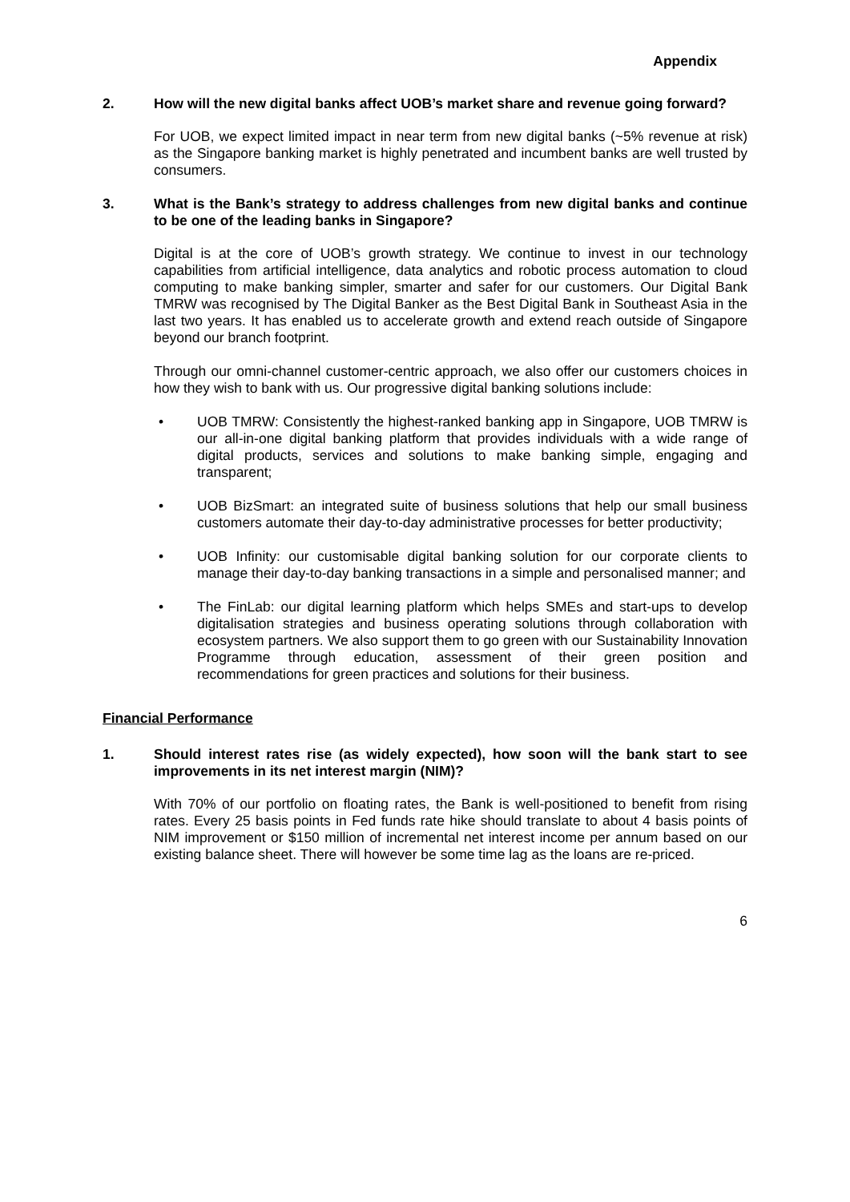Appendix
2. How will the new digital banks affect UOB’s market share and revenue going forward?
For UOB, we expect limited impact in near term from new digital banks (~5% revenue at risk) as the Singapore banking market is highly penetrated and incumbent banks are well trusted by consumers.
3. What is the Bank’s strategy to address challenges from new digital banks and continue to be one of the leading banks in Singapore?
Digital is at the core of UOB’s growth strategy. We continue to invest in our technology capabilities from artificial intelligence, data analytics and robotic process automation to cloud computing to make banking simpler, smarter and safer for our customers. Our Digital Bank TMRW was recognised by The Digital Banker as the Best Digital Bank in Southeast Asia in the last two years. It has enabled us to accelerate growth and extend reach outside of Singapore beyond our branch footprint.
Through our omni-channel customer-centric approach, we also offer our customers choices in how they wish to bank with us. Our progressive digital banking solutions include:
• UOB TMRW: Consistently the highest-ranked banking app in Singapore, UOB TMRW is our all-in-one digital banking platform that provides individuals with a wide range of digital products, services and solutions to make banking simple, engaging and transparent;
• UOB BizSmart: an integrated suite of business solutions that help our small business customers automate their day-to-day administrative processes for better productivity;
• UOB Infinity: our customisable digital banking solution for our corporate clients to manage their day-to-day banking transactions in a simple and personalised manner; and
• The FinLab: our digital learning platform which helps SMEs and start-ups to develop digitalisation strategies and business operating solutions through collaboration with ecosystem partners. We also support them to go green with our Sustainability Innovation Programme through education, assessment of their green position and recommendations for green practices and solutions for their business.
Financial Performance
1. Should interest rates rise (as widely expected), how soon will the bank start to see improvements in its net interest margin (NIM)?
With 70% of our portfolio on floating rates, the Bank is well-positioned to benefit from rising rates. Every 25 basis points in Fed funds rate hike should translate to about 4 basis points of NIM improvement or $150 million of incremental net interest income per annum based on our existing balance sheet. There will however be some time lag as the loans are re-priced.
6